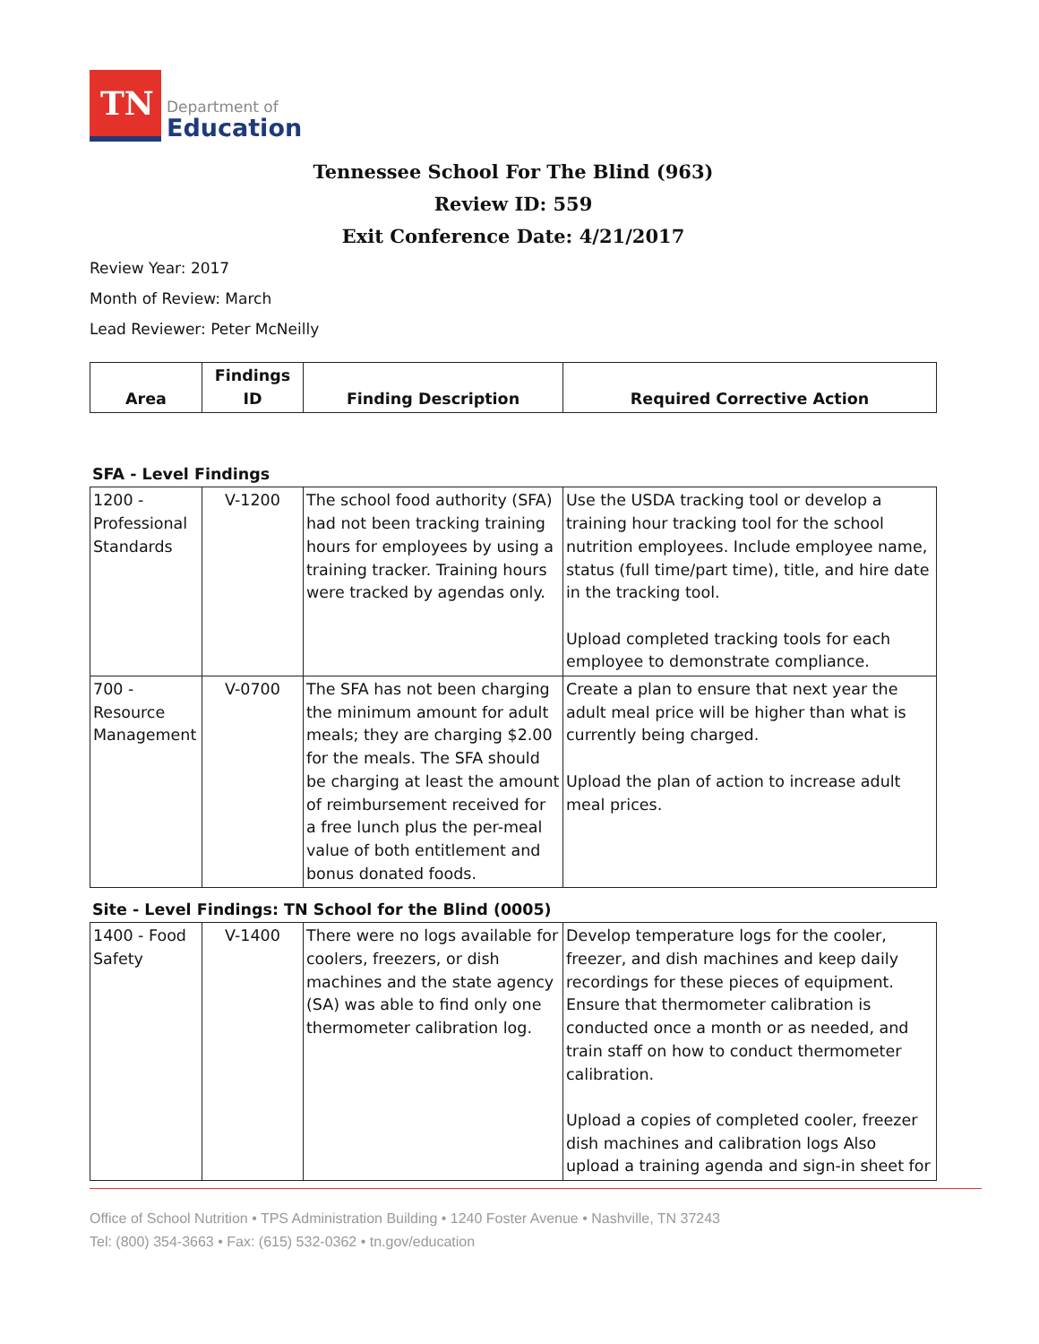TN
Department of
Education
Tennessee School For The Blind (963)
Review ID: 559
Exit Conference Date: 4/21/2017
Review Year: 2017
Month of Review: March
Lead Reviewer: Peter McNeilly
| Area | Findings ID | Finding Description | Required Corrective Action |
| --- | --- | --- | --- |
SFA - Level Findings
| 1200 - Professional Standards | V-1200 | The school food authority (SFA) had not been tracking training hours for employees by using a training tracker. Training hours were tracked by agendas only. | Use the USDA tracking tool or develop a training hour tracking tool for the school nutrition employees. Include employee name, status (full time/part time), title, and hire date in the tracking tool. Upload completed tracking tools for each employee to demonstrate compliance. |
| 700 - Resource Management | V-0700 | The SFA has not been charging the minimum amount for adult meals; they are charging $2.00 for the meals. The SFA should be charging at least the amount of reimbursement received for a free lunch plus the per-meal value of both entitlement and bonus donated foods. | Create a plan to ensure that next year the adult meal price will be higher than what is currently being charged. Upload the plan of action to increase adult meal prices. |
Site - Level Findings: TN School for the Blind (0005)
| 1400 - Food Safety | V-1400 | There were no logs available for coolers, freezers, or dish machines and the state agency (SA) was able to find only one thermometer calibration log. | Develop temperature logs for the cooler, freezer, and dish machines and keep daily recordings for these pieces of equipment. Ensure that thermometer calibration is conducted once a month or as needed, and train staff on how to conduct thermometer calibration. Upload a copies of completed cooler, freezer dish machines and calibration logs Also upload a training agenda and sign-in sheet for |
Office of School Nutrition • TPS Administration Building • 1240 Foster Avenue • Nashville, TN 37243
Tel: (800) 354-3663 • Fax: (615) 532-0362 • tn.gov/education